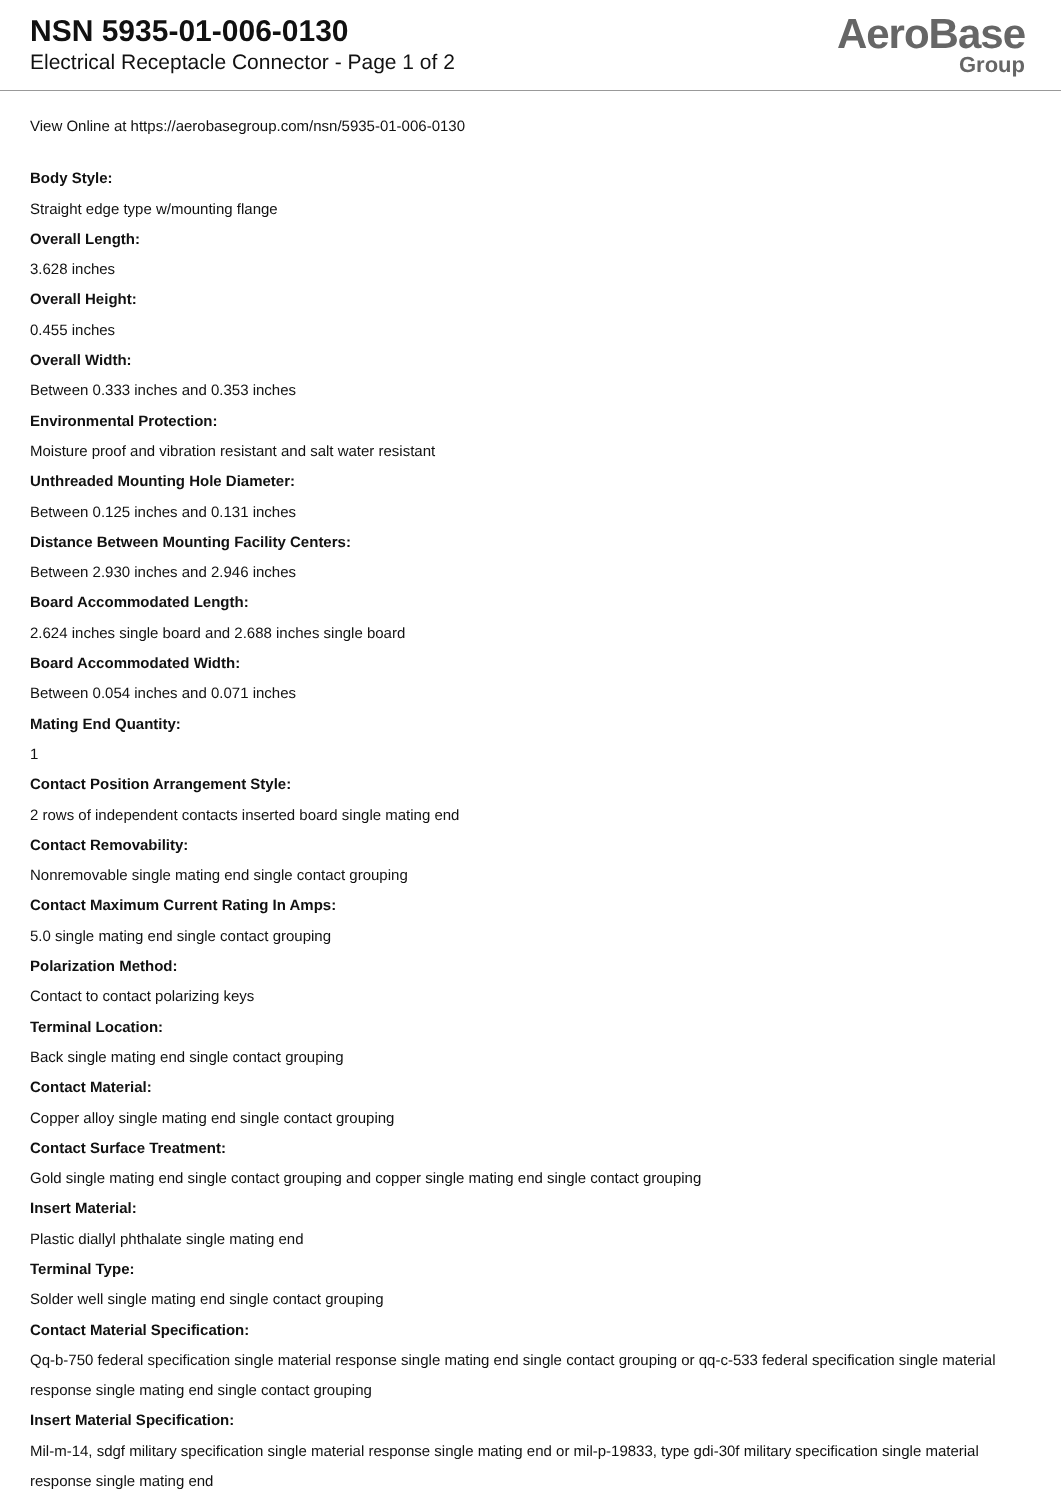NSN 5935-01-006-0130
Electrical Receptacle Connector - Page 1 of 2
AeroBase
Group
View Online at https://aerobasegroup.com/nsn/5935-01-006-0130
Body Style:
Straight edge type w/mounting flange
Overall Length:
3.628 inches
Overall Height:
0.455 inches
Overall Width:
Between 0.333 inches and 0.353 inches
Environmental Protection:
Moisture proof and vibration resistant and salt water resistant
Unthreaded Mounting Hole Diameter:
Between 0.125 inches and 0.131 inches
Distance Between Mounting Facility Centers:
Between 2.930 inches and 2.946 inches
Board Accommodated Length:
2.624 inches single board and 2.688 inches single board
Board Accommodated Width:
Between 0.054 inches and 0.071 inches
Mating End Quantity:
1
Contact Position Arrangement Style:
2 rows of independent contacts inserted board single mating end
Contact Removability:
Nonremovable single mating end single contact grouping
Contact Maximum Current Rating In Amps:
5.0 single mating end single contact grouping
Polarization Method:
Contact to contact polarizing keys
Terminal Location:
Back single mating end single contact grouping
Contact Material:
Copper alloy single mating end single contact grouping
Contact Surface Treatment:
Gold single mating end single contact grouping and copper single mating end single contact grouping
Insert Material:
Plastic diallyl phthalate single mating end
Terminal Type:
Solder well single mating end single contact grouping
Contact Material Specification:
Qq-b-750 federal specification single material response single mating end single contact grouping or qq-c-533 federal specification single material response single mating end single contact grouping
Insert Material Specification:
Mil-m-14, sdgf military specification single material response single mating end or mil-p-19833, type gdi-30f military specification single material response single mating end